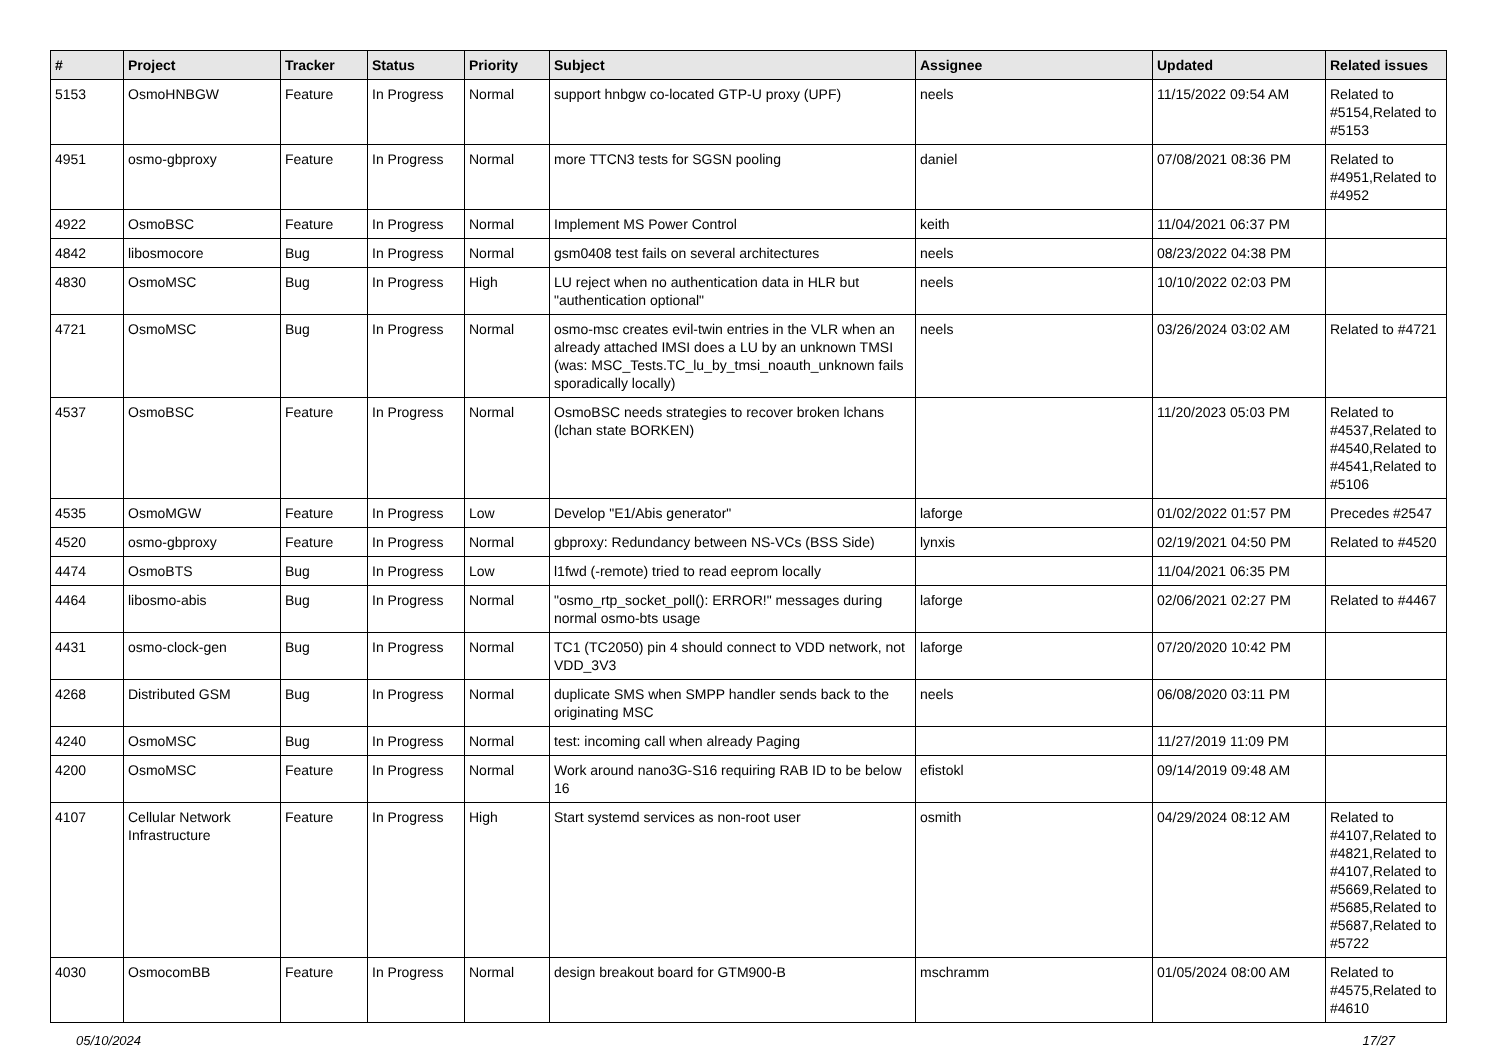| # | Project | Tracker | Status | Priority | Subject | Assignee | Updated | Related issues |
| --- | --- | --- | --- | --- | --- | --- | --- | --- |
| 5153 | OsmoHNBGW | Feature | In Progress | Normal | support hnbgw co-located GTP-U proxy (UPF) | neels | 11/15/2022 09:54 AM | Related to #5154,Related to #5153 |
| 4951 | osmo-gbproxy | Feature | In Progress | Normal | more TTCN3 tests for SGSN pooling | daniel | 07/08/2021 08:36 PM | Related to #4951,Related to #4952 |
| 4922 | OsmoBSC | Feature | In Progress | Normal | Implement MS Power Control | keith | 11/04/2021 06:37 PM | |
| 4842 | libosmocore | Bug | In Progress | Normal | gsm0408 test fails on several architectures | neels | 08/23/2022 04:38 PM | |
| 4830 | OsmoMSC | Bug | In Progress | High | LU reject when no authentication data in HLR but "authentication optional" | neels | 10/10/2022 02:03 PM | |
| 4721 | OsmoMSC | Bug | In Progress | Normal | osmo-msc creates evil-twin entries in the VLR when an already attached IMSI does a LU by an unknown TMSI (was: MSC_Tests.TC_lu_by_tmsi_noauth_unknown fails sporadically locally) | neels | 03/26/2024 03:02 AM | Related to #4721 |
| 4537 | OsmoBSC | Feature | In Progress | Normal | OsmoBSC needs strategies to recover broken lchans (lchan state BORKEN) | | 11/20/2023 05:03 PM | Related to #4537,Related to #4540,Related to #4541,Related to #5106 |
| 4535 | OsmoMGW | Feature | In Progress | Low | Develop "E1/Abis generator" | laforge | 01/02/2022 01:57 PM | Precedes #2547 |
| 4520 | osmo-gbproxy | Feature | In Progress | Normal | gbproxy: Redundancy between NS-VCs (BSS Side) | lynxis | 02/19/2021 04:50 PM | Related to #4520 |
| 4474 | OsmoBTS | Bug | In Progress | Low | l1fwd (-remote) tried to read eeprom locally | | 11/04/2021 06:35 PM | |
| 4464 | libosmo-abis | Bug | In Progress | Normal | "osmo_rtp_socket_poll(): ERROR!" messages during normal osmo-bts usage | laforge | 02/06/2021 02:27 PM | Related to #4467 |
| 4431 | osmo-clock-gen | Bug | In Progress | Normal | TC1 (TC2050) pin 4 should connect to VDD network, not VDD_3V3 | laforge | 07/20/2020 10:42 PM | |
| 4268 | Distributed GSM | Bug | In Progress | Normal | duplicate SMS when SMPP handler sends back to the originating MSC | neels | 06/08/2020 03:11 PM | |
| 4240 | OsmoMSC | Bug | In Progress | Normal | test: incoming call when already Paging | | 11/27/2019 11:09 PM | |
| 4200 | OsmoMSC | Feature | In Progress | Normal | Work around nano3G-S16 requiring RAB ID to be below 16 | efistokl | 09/14/2019 09:48 AM | |
| 4107 | Cellular Network Infrastructure | Feature | In Progress | High | Start systemd services as non-root user | osmith | 04/29/2024 08:12 AM | Related to #4107,Related to #4821,Related to #4107,Related to #5669,Related to #5685,Related to #5687,Related to #5722 |
| 4030 | OsmocomBB | Feature | In Progress | Normal | design breakout board for GTM900-B | mschramm | 01/05/2024 08:00 AM | Related to #4575,Related to #4610 |
05/10/2024 17/27